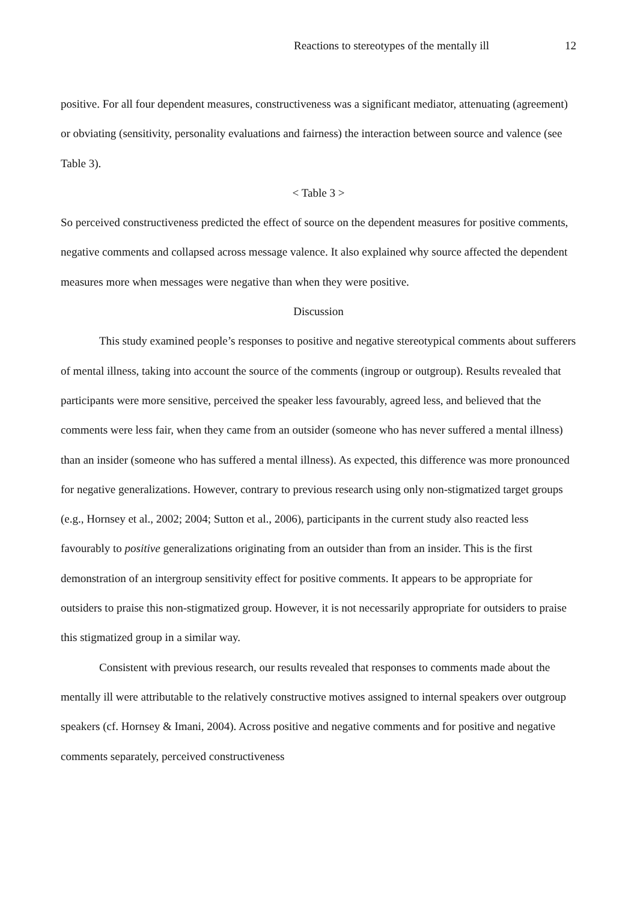Reactions to stereotypes of the mentally ill 12
positive. For all four dependent measures, constructiveness was a significant mediator, attenuating (agreement) or obviating (sensitivity, personality evaluations and fairness) the interaction between source and valence (see Table 3).
< Table 3 >
So perceived constructiveness predicted the effect of source on the dependent measures for positive comments, negative comments and collapsed across message valence. It also explained why source affected the dependent measures more when messages were negative than when they were positive.
Discussion
This study examined people’s responses to positive and negative stereotypical comments about sufferers of mental illness, taking into account the source of the comments (ingroup or outgroup). Results revealed that participants were more sensitive, perceived the speaker less favourably, agreed less, and believed that the comments were less fair, when they came from an outsider (someone who has never suffered a mental illness) than an insider (someone who has suffered a mental illness). As expected, this difference was more pronounced for negative generalizations. However, contrary to previous research using only non-stigmatized target groups (e.g., Hornsey et al., 2002; 2004; Sutton et al., 2006), participants in the current study also reacted less favourably to positive generalizations originating from an outsider than from an insider. This is the first demonstration of an intergroup sensitivity effect for positive comments. It appears to be appropriate for outsiders to praise this non-stigmatized group. However, it is not necessarily appropriate for outsiders to praise this stigmatized group in a similar way.
Consistent with previous research, our results revealed that responses to comments made about the mentally ill were attributable to the relatively constructive motives assigned to internal speakers over outgroup speakers (cf. Hornsey & Imani, 2004). Across positive and negative comments and for positive and negative comments separately, perceived constructiveness